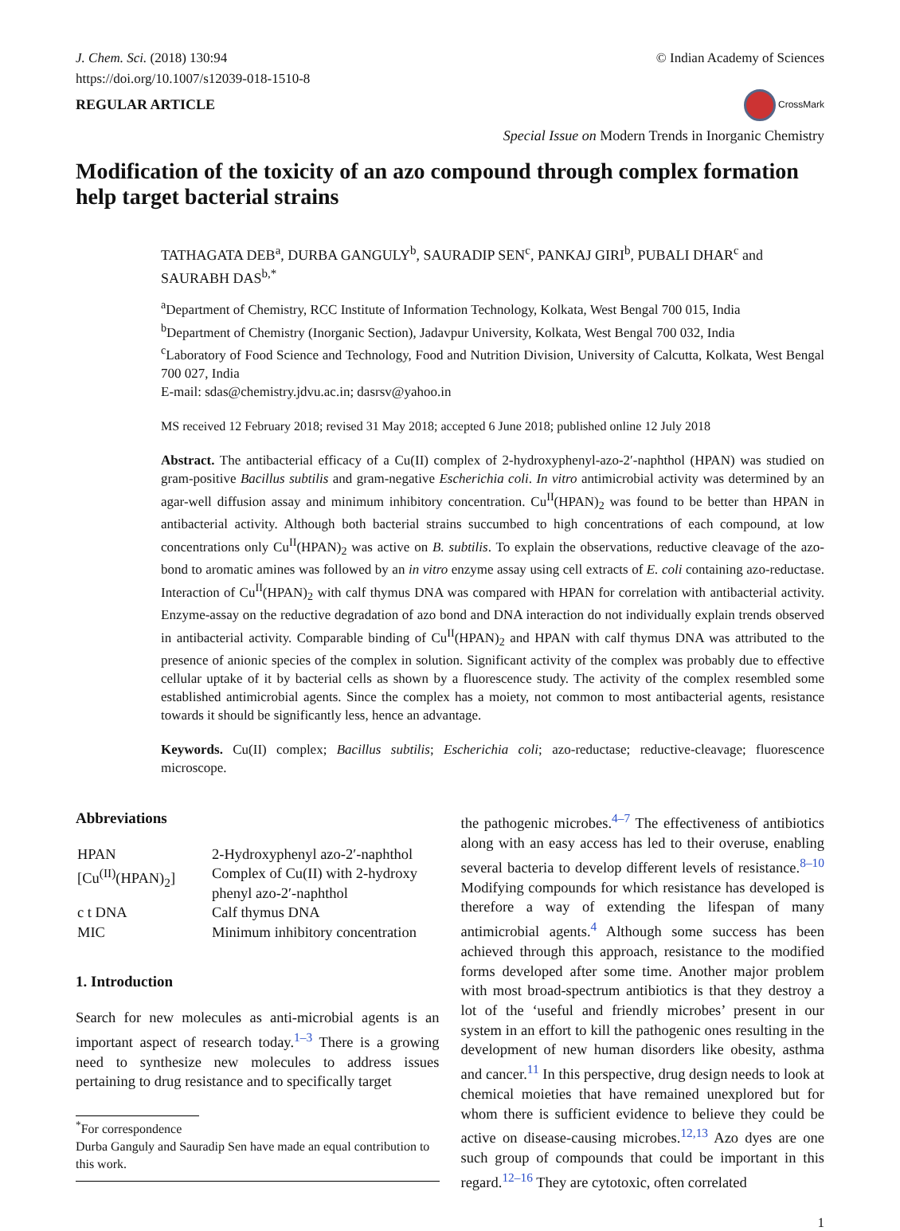J. Chem. Sci. (2018) 130:94
https://doi.org/10.1007/s12039-018-1510-8
REGULAR ARTICLE
© Indian Academy of Sciences
CrossMark
Special Issue on Modern Trends in Inorganic Chemistry
Modification of the toxicity of an azo compound through complex formation help target bacterial strains
TATHAGATA DEB<sup>a</sup>, DURBA GANGULY<sup>b</sup>, SAURADIP SEN<sup>c</sup>, PANKAJ GIRI<sup>b</sup>, PUBALI DHAR<sup>c</sup> and SAURABH DAS<sup>b,*</sup>
<sup>a</sup> Department of Chemistry, RCC Institute of Information Technology, Kolkata, West Bengal 700 015, India
<sup>b</sup> Department of Chemistry (Inorganic Section), Jadavpur University, Kolkata, West Bengal 700 032, India
<sup>c</sup> Laboratory of Food Science and Technology, Food and Nutrition Division, University of Calcutta, Kolkata, West Bengal 700 027, India
E-mail: sdas@chemistry.jdvu.ac.in; dasrsv@yahoo.in
MS received 12 February 2018; revised 31 May 2018; accepted 6 June 2018; published online 12 July 2018
Abstract. The antibacterial efficacy of a Cu(II) complex of 2-hydroxyphenyl-azo-2′-naphthol (HPAN) was studied on gram-positive Bacillus subtilis and gram-negative Escherichia coli. In vitro antimicrobial activity was determined by an agar-well diffusion assay and minimum inhibitory concentration. Cu<sup>II</sup>(HPAN)<sub>2</sub> was found to be better than HPAN in antibacterial activity. Although both bacterial strains succumbed to high concentrations of each compound, at low concentrations only Cu<sup>II</sup>(HPAN)<sub>2</sub> was active on B. subtilis. To explain the observations, reductive cleavage of the azo-bond to aromatic amines was followed by an in vitro enzyme assay using cell extracts of E. coli containing azo-reductase. Interaction of Cu<sup>II</sup>(HPAN)<sub>2</sub> with calf thymus DNA was compared with HPAN for correlation with antibacterial activity. Enzyme-assay on the reductive degradation of azo bond and DNA interaction do not individually explain trends observed in antibacterial activity. Comparable binding of Cu<sup>II</sup>(HPAN)<sub>2</sub> and HPAN with calf thymus DNA was attributed to the presence of anionic species of the complex in solution. Significant activity of the complex was probably due to effective cellular uptake of it by bacterial cells as shown by a fluorescence study. The activity of the complex resembled some established antimicrobial agents. Since the complex has a moiety, not common to most antibacterial agents, resistance towards it should be significantly less, hence an advantage.
Keywords. Cu(II) complex; Bacillus subtilis; Escherichia coli; azo-reductase; reductive-cleavage; fluorescence microscope.
Abbreviations
| HPAN | 2-Hydroxyphenyl azo-2′-naphthol |
| [Cu<sup>(II)</sup>(HPAN)<sub>2</sub>] | Complex of Cu(II) with 2-hydroxy phenyl azo-2′-naphthol |
| c t DNA | Calf thymus DNA |
| MIC | Minimum inhibitory concentration |
1. Introduction
Search for new molecules as anti-microbial agents is an important aspect of research today.<sup>1–3</sup> There is a growing need to synthesize new molecules to address issues pertaining to drug resistance and to specifically target
<sup>*</sup> For correspondence
Durba Ganguly and Sauradip Sen have made an equal contribution to this work.
the pathogenic microbes.<sup>4–7</sup> The effectiveness of antibiotics along with an easy access has led to their overuse, enabling several bacteria to develop different levels of resistance.<sup>8–10</sup> Modifying compounds for which resistance has developed is therefore a way of extending the lifespan of many antimicrobial agents.<sup>4</sup> Although some success has been achieved through this approach, resistance to the modified forms developed after some time. Another major problem with most broad-spectrum antibiotics is that they destroy a lot of the ‘useful and friendly microbes’ present in our system in an effort to kill the pathogenic ones resulting in the development of new human disorders like obesity, asthma and cancer.<sup>11</sup> In this perspective, drug design needs to look at chemical moieties that have remained unexplored but for whom there is sufficient evidence to believe they could be active on disease-causing microbes.<sup>12,13</sup> Azo dyes are one such group of compounds that could be important in this regard.<sup>12–16</sup> They are cytotoxic, often correlated
1